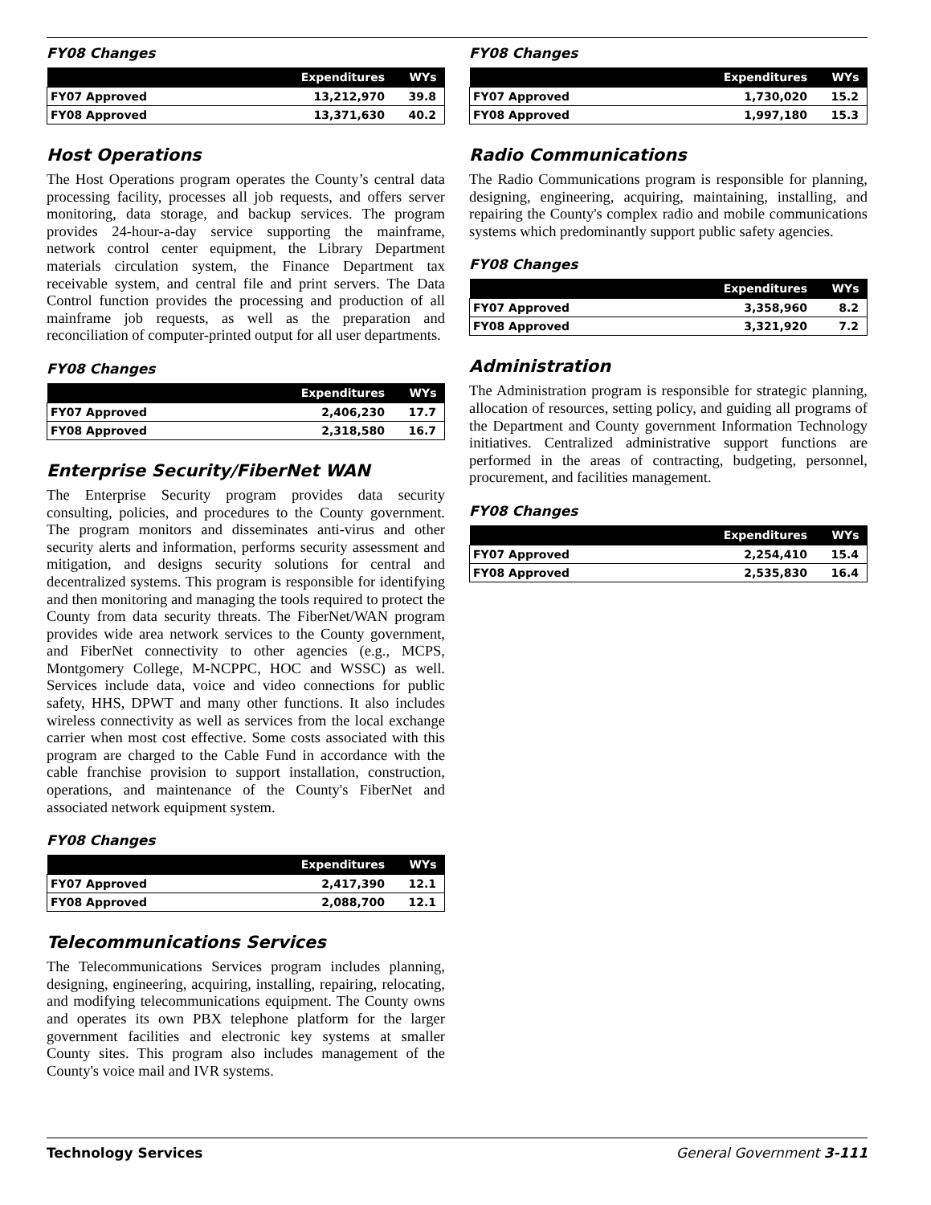FY08 Changes
| | Expenditures | WYs |
| --- | --- | --- |
| FY07 Approved | 13,212,970 | 39.8 |
| FY08 Approved | 13,371,630 | 40.2 |
Host Operations
The Host Operations program operates the County’s central data processing facility, processes all job requests, and offers server monitoring, data storage, and backup services. The program provides 24-hour-a-day service supporting the mainframe, network control center equipment, the Library Department materials circulation system, the Finance Department tax receivable system, and central file and print servers. The Data Control function provides the processing and production of all mainframe job requests, as well as the preparation and reconciliation of computer-printed output for all user departments.
FY08 Changes
| | Expenditures | WYs |
| --- | --- | --- |
| FY07 Approved | 2,406,230 | 17.7 |
| FY08 Approved | 2,318,580 | 16.7 |
Enterprise Security/FiberNet WAN
The Enterprise Security program provides data security consulting, policies, and procedures to the County government. The program monitors and disseminates anti-virus and other security alerts and information, performs security assessment and mitigation, and designs security solutions for central and decentralized systems. This program is responsible for identifying and then monitoring and managing the tools required to protect the County from data security threats. The FiberNet/WAN program provides wide area network services to the County government, and FiberNet connectivity to other agencies (e.g., MCPS, Montgomery College, M-NCPPC, HOC and WSSC) as well. Services include data, voice and video connections for public safety, HHS, DPWT and many other functions. It also includes wireless connectivity as well as services from the local exchange carrier when most cost effective. Some costs associated with this program are charged to the Cable Fund in accordance with the cable franchise provision to support installation, construction, operations, and maintenance of the County's FiberNet and associated network equipment system.
FY08 Changes
| | Expenditures | WYs |
| --- | --- | --- |
| FY07 Approved | 2,417,390 | 12.1 |
| FY08 Approved | 2,088,700 | 12.1 |
Telecommunications Services
The Telecommunications Services program includes planning, designing, engineering, acquiring, installing, repairing, relocating, and modifying telecommunications equipment. The County owns and operates its own PBX telephone platform for the larger government facilities and electronic key systems at smaller County sites. This program also includes management of the County's voice mail and IVR systems.
FY08 Changes
| | Expenditures | WYs |
| --- | --- | --- |
| FY07 Approved | 1,730,020 | 15.2 |
| FY08 Approved | 1,997,180 | 15.3 |
Radio Communications
The Radio Communications program is responsible for planning, designing, engineering, acquiring, maintaining, installing, and repairing the County's complex radio and mobile communications systems which predominantly support public safety agencies.
FY08 Changes
| | Expenditures | WYs |
| --- | --- | --- |
| FY07 Approved | 3,358,960 | 8.2 |
| FY08 Approved | 3,321,920 | 7.2 |
Administration
The Administration program is responsible for strategic planning, allocation of resources, setting policy, and guiding all programs of the Department and County government Information Technology initiatives. Centralized administrative support functions are performed in the areas of contracting, budgeting, personnel, procurement, and facilities management.
FY08 Changes
| | Expenditures | WYs |
| --- | --- | --- |
| FY07 Approved | 2,254,410 | 15.4 |
| FY08 Approved | 2,535,830 | 16.4 |
Technology Services General Government 3-111